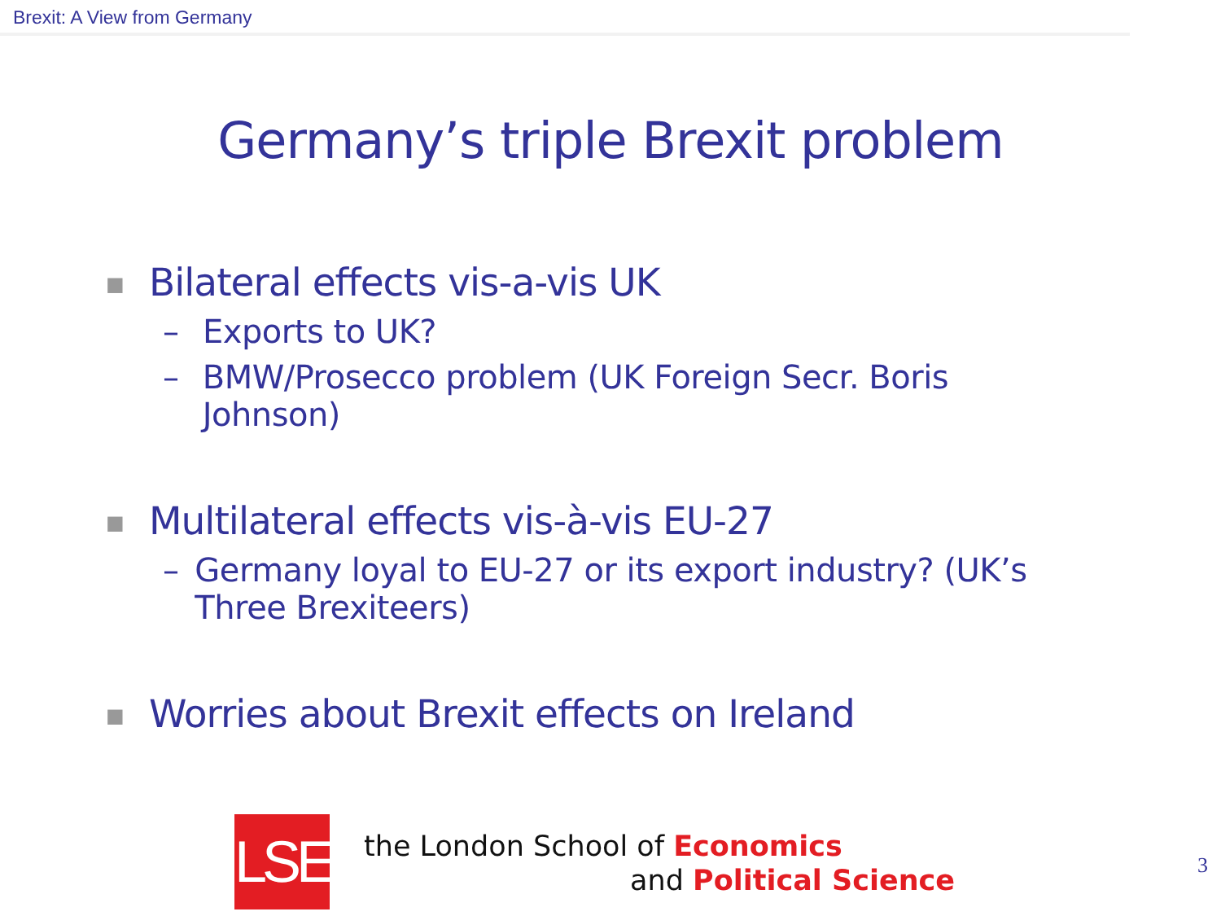Brexit: A View from Germany
Germany’s triple Brexit problem
■ Bilateral effects vis-a-vis UK
– Exports to UK?
– BMW/Prosecco problem (UK Foreign Secr. Boris Johnson)
■ Multilateral effects vis-à-vis EU-27
– Germany loyal to EU-27 or its export industry? (UK’s Three Brexiteers)
■ Worries about Brexit effects on Ireland
LSE
the London School of Economics
and Political Science
3